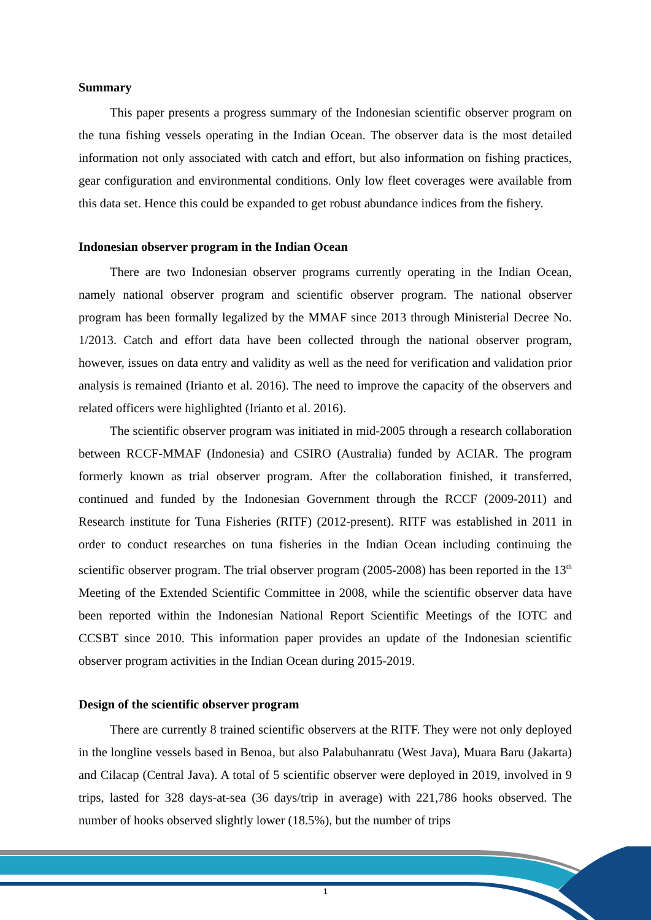Summary
This paper presents a progress summary of the Indonesian scientific observer program on the tuna fishing vessels operating in the Indian Ocean. The observer data is the most detailed information not only associated with catch and effort, but also information on fishing practices, gear configuration and environmental conditions. Only low fleet coverages were available from this data set. Hence this could be expanded to get robust abundance indices from the fishery.
Indonesian observer program in the Indian Ocean
There are two Indonesian observer programs currently operating in the Indian Ocean, namely national observer program and scientific observer program. The national observer program has been formally legalized by the MMAF since 2013 through Ministerial Decree No. 1/2013. Catch and effort data have been collected through the national observer program, however, issues on data entry and validity as well as the need for verification and validation prior analysis is remained (Irianto et al. 2016). The need to improve the capacity of the observers and related officers were highlighted (Irianto et al. 2016).
The scientific observer program was initiated in mid-2005 through a research collaboration between RCCF-MMAF (Indonesia) and CSIRO (Australia) funded by ACIAR. The program formerly known as trial observer program. After the collaboration finished, it transferred, continued and funded by the Indonesian Government through the RCCF (2009-2011) and Research institute for Tuna Fisheries (RITF) (2012-present). RITF was established in 2011 in order to conduct researches on tuna fisheries in the Indian Ocean including continuing the scientific observer program. The trial observer program (2005-2008) has been reported in the 13<sup>th</sup> Meeting of the Extended Scientific Committee in 2008, while the scientific observer data have been reported within the Indonesian National Report Scientific Meetings of the IOTC and CCSBT since 2010. This information paper provides an update of the Indonesian scientific observer program activities in the Indian Ocean during 2015-2019.
Design of the scientific observer program
There are currently 8 trained scientific observers at the RITF. They were not only deployed in the longline vessels based in Benoa, but also Palabuhanratu (West Java), Muara Baru (Jakarta) and Cilacap (Central Java). A total of 5 scientific observer were deployed in 2019, involved in 9 trips, lasted for 328 days-at-sea (36 days/trip in average) with 221,786 hooks observed. The number of hooks observed slightly lower (18.5%), but the number of trips
1